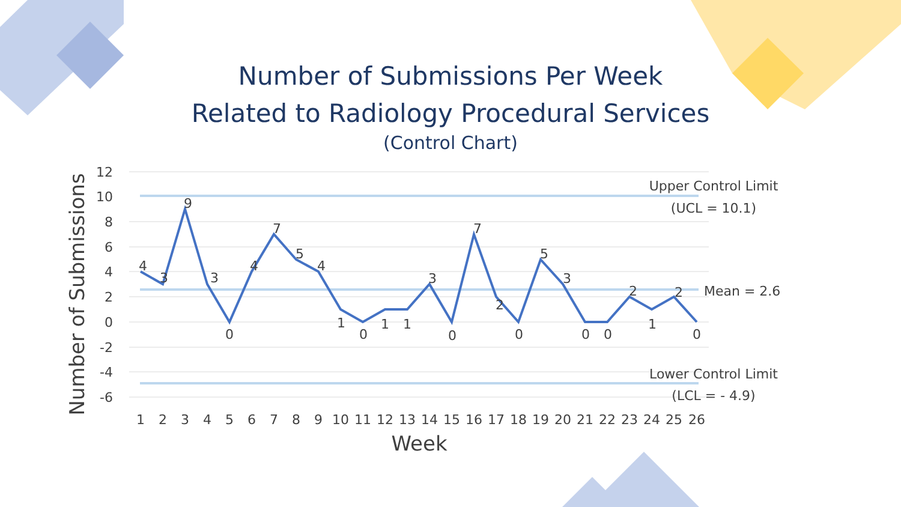Number of Submissions Per Week
Related to Radiology Procedural Services
(Control Chart)
12
10
8
6
4
2
0
-2
-4
-6
4
3
9
3
0
4
7
5
4
1
0
1
1
3
0
7
2
0
5
3
0
0
2
1
2
0
1
2
3
4
5
6
7
8
9
10
11
12
13
14
15
16
17
18
19
20
21
22
23
24
25
26
Week
Number of Submissions
Upper Control Limit
(UCL = 10.1)
Mean = 2.6
Lower Control Limit
(LCL = - 4.9)